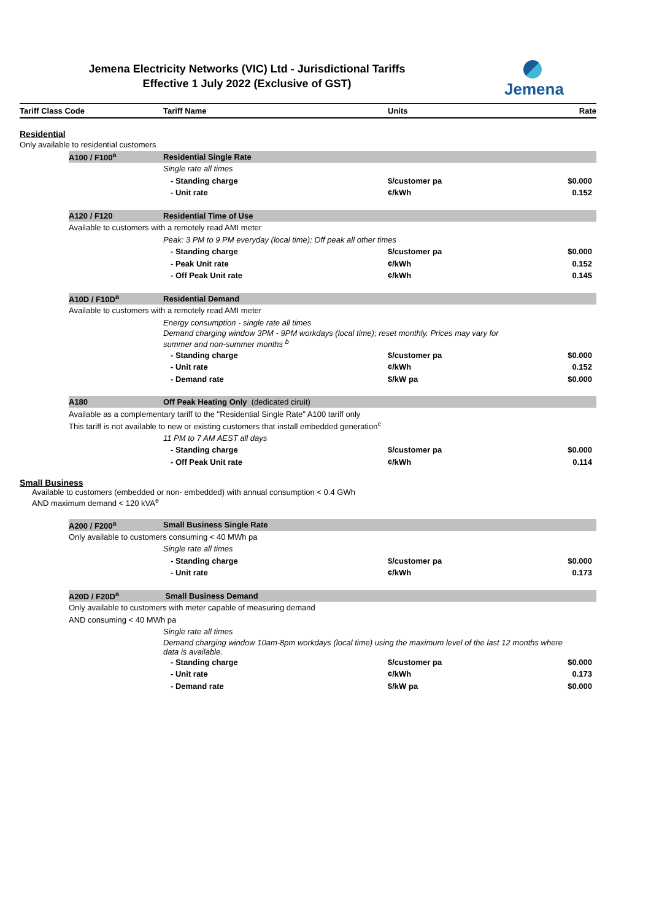Jemena Electricity Networks (VIC) Ltd - Jurisdictional Tariffs
Effective 1 July 2022 (Exclusive of GST)
Jemena
| Tariff Class Code | | Tariff Name | Units | Rate |
| --- | --- | --- | --- | --- |
| Residential | | | | |
| Only available to residential customers | | | | |
| | A100 / F100<sup>a</sup> | Residential Single Rate | | |
| | | Single rate all times | | |
| | | - Standing charge | $/customer pa | $0.000 |
| | | - Unit rate | ¢/kWh | 0.152 |
| | A120 / F120 | Residential Time of Use | | |
| | Available to customers with a remotely read AMI meter | | | |
| | | Peak: 3 PM to 9 PM everyday (local time); Off peak all other times | | |
| | | - Standing charge | $/customer pa | $0.000 |
| | | - Peak Unit rate | ¢/kWh | 0.152 |
| | | - Off Peak Unit rate | ¢/kWh | 0.145 |
| | A10D / F10D<sup>a</sup> | Residential Demand | | |
| | Available to customers with a remotely read AMI meter | | | |
| | | Energy consumption - single rate all times | | |
| | | Demand charging window 3PM - 9PM workdays (local time); reset monthly. Prices may vary for summer and non-summer months <sup>b</sup> | | |
| | | - Standing charge | $/customer pa | $0.000 |
| | | - Unit rate | ¢/kWh | 0.152 |
| | | - Demand rate | $/kW pa | $0.000 |
| | A180 | Off Peak Heating Only (dedicated ciruit) | | |
| | Available as a complementary tariff to the "Residential Single Rate" A100 tariff only | | | |
| | This tariff is not available to new or existing customers that install embedded generation<sup>c</sup> | | | |
| | | 11 PM to 7 AM AEST all days | | |
| | | - Standing charge | $/customer pa | $0.000 |
| | | - Off Peak Unit rate | ¢/kWh | 0.114 |
| Small Business | | | | |
| Available to customers (embedded or non- embedded) with annual consumption < 0.4 GWh AND maximum demand < 120 kVA<sup>e</sup> | | | | |
| | A200 / F200<sup>a</sup> | Small Business Single Rate | | |
| | Only available to customers consuming < 40 MWh pa | | | |
| | | Single rate all times | | |
| | | - Standing charge | $/customer pa | $0.000 |
| | | - Unit rate | ¢/kWh | 0.173 |
| | A20D / F20D<sup>a</sup> | Small Business Demand | | |
| | Only available to customers with meter capable of measuring demand | | | |
| | AND consuming < 40 MWh pa | | | |
| | | Single rate all times | | |
| | | Demand charging window 10am-8pm workdays (local time) using the maximum level of the last 12 months where data is available. | | |
| | | - Standing charge | $/customer pa | $0.000 |
| | | - Unit rate | ¢/kWh | 0.173 |
| | | - Demand rate | $/kW pa | $0.000 |